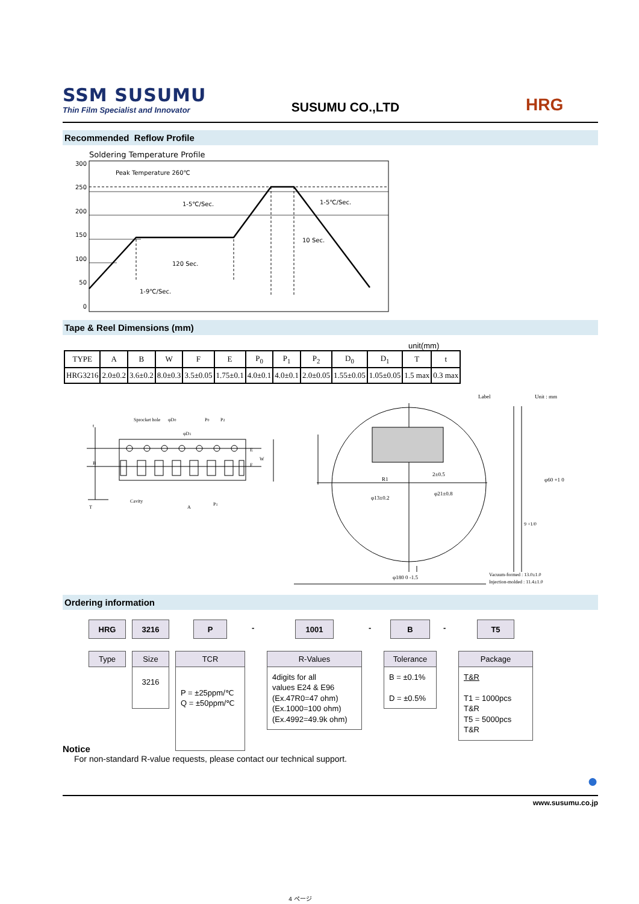SSM SUSUMU
Thin Film Specialist and Innovator
SUSUMU CO.,LTD
HRG
Recommended Reflow Profile
Soldering Temperature Profile
300
250
200
150
100
50
0
Peak Temperature 260℃
1-5℃/Sec.
1-5℃/Sec.
10 Sec.
120 Sec.
1-9℃/Sec.
Tape & Reel Dimensions (mm)
unit(mm)
| TYPE | A | B | W | F | E | P<sub>0</sub> | P<sub>1</sub> | P<sub>2</sub> | D<sub>0</sub> | D<sub>1</sub> | T | t |
| --- | --- | --- | --- | --- | --- | --- | --- | --- | --- | --- | --- | --- |
| HRG3216 | 2.0±0.2 | 3.6±0.2 | 8.0±0.3 | 3.5±0.05 | 1.75±0.1 | 4.0±0.1 | 4.0±0.1 | 2.0±0.05 | 1.55±0.05 | 1.05±0.05 | 1.5 max | 0.3 max |
Sprocket hole
φD0
φD1
P0
P2
t
T
Cavity
A
P1
W
E
F
B
Label
Unit : mm
2±0.5
R1
φ13±0.2
φ21±0.8
φ60 +1 0
9 +1/0
φ180 0 -1.5
Vacuum-formed : 13.0±1.0
Injection-molded : 11.4±1.0
Ordering information
HRG
Type
3216
Size
3216
P
TCR
P = ±25ppm/℃
Q = ±50ppm/℃
-
1001
R-Values
4digits for all
values E24 & E96
(Ex.47R0=47 ohm)
(Ex.1000=100 ohm)
(Ex.4992=49.9k ohm)
-
B
Tolerance
B = ±0.1%
D = ±0.5%
-
T5
Package
T&R
T1 = 1000pcs T&R
T5 = 5000pcs T&R
Notice
For non-standard R-value requests, please contact our technical support.
●
www.susumu.co.jp
4 ページ